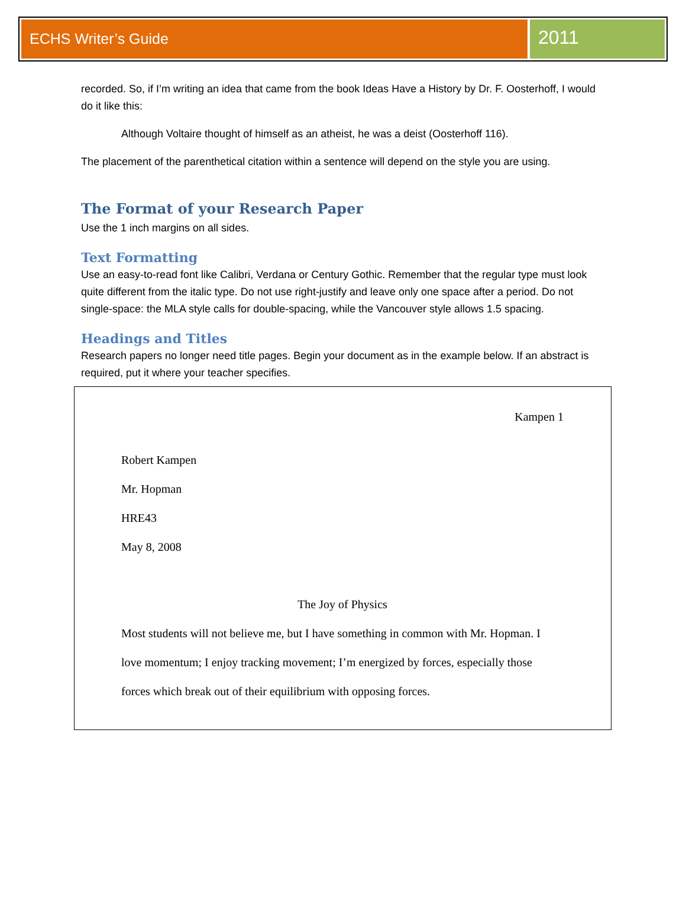ECHS Writer’s Guide
2011
recorded. So, if I’m writing an idea that came from the book Ideas Have a History by Dr. F. Oosterhoff, I would do it like this:
Although Voltaire thought of himself as an atheist, he was a deist (Oosterhoff 116).
The placement of the parenthetical citation within a sentence will depend on the style you are using.
The Format of your Research Paper
Use the 1 inch margins on all sides.
Text Formatting
Use an easy-to-read font like Calibri, Verdana or Century Gothic. Remember that the regular type must look quite different from the italic type. Do not use right-justify and leave only one space after a period. Do not single-space: the MLA style calls for double-spacing, while the Vancouver style allows 1.5 spacing.
Headings and Titles
Research papers no longer need title pages. Begin your document as in the example below. If an abstract is required, put it where your teacher specifies.
Kampen 1
Robert Kampen
Mr. Hopman
HRE43
May 8, 2008
The Joy of Physics
Most students will not believe me, but I have something in common with Mr. Hopman. I love momentum; I enjoy tracking movement; I’m energized by forces, especially those forces which break out of their equilibrium with opposing forces.